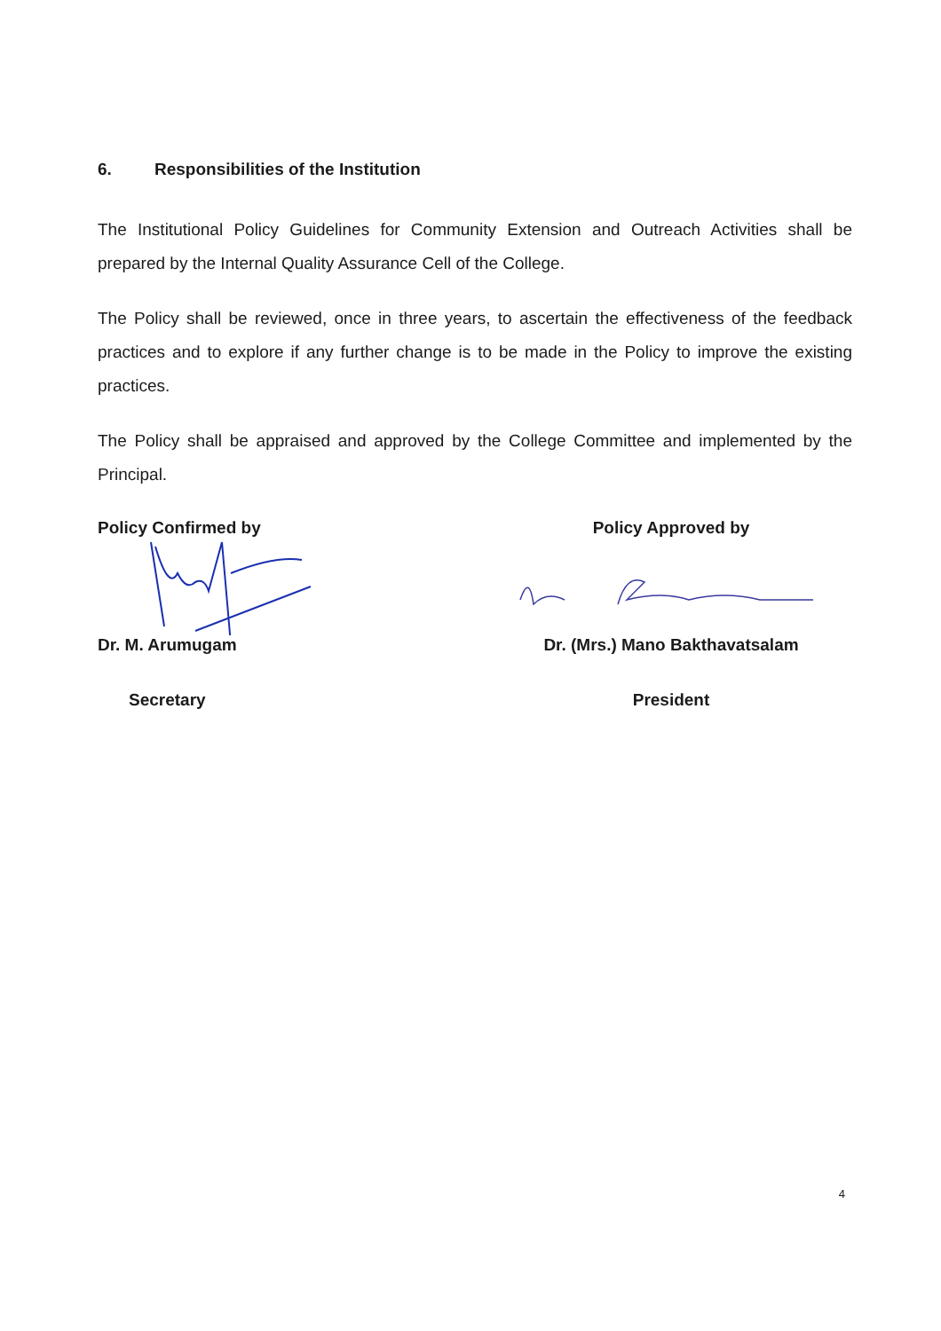6. Responsibilities of the Institution
The Institutional Policy Guidelines for Community Extension and Outreach Activities shall be prepared by the Internal Quality Assurance Cell of the College.
The Policy shall be reviewed, once in three years, to ascertain the effectiveness of the feedback practices and to explore if any further change is to be made in the Policy to improve the existing practices.
The Policy shall be appraised and approved by the College Committee and implemented by the Principal.
Policy Confirmed by
Dr. M. Arumugam
Secretary
Policy Approved by
Dr. (Mrs.) Mano Bakthavatsalam
President
4